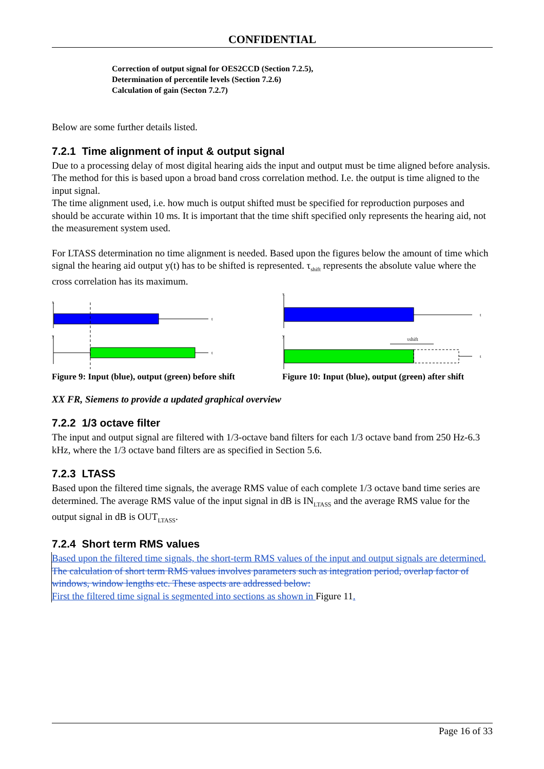CONFIDENTIAL
Correction of output signal for OES2CCD (Section 7.2.5),
Determination of percentile levels (Section 7.2.6)
Calculation of gain (Secton 7.2.7)
Below are some further details listed.
7.2.1 Time alignment of input & output signal
Due to a processing delay of most digital hearing aids the input and output must be time aligned before analysis. The method for this is based upon a broad band cross correlation method. I.e. the output is time aligned to the input signal.
The time alignment used, i.e. how much is output shifted must be specified for reproduction purposes and should be accurate within 10 ms. It is important that the time shift specified only represents the hearing aid, not the measurement system used.
For LTASS determination no time alignment is needed. Based upon the figures below the amount of time which signal the hearing aid output y(t) has to be shifted is represented. τ<sub>shift</sub> represents the absolute value where the cross correlation has its maximum.
x
y
t
t
Figure 9: Input (blue), output (green) before shift
x
y
t
t
τshift
Figure 10: Input (blue), output (green) after shift
XX FR, Siemens to provide a updated graphical overview
7.2.2 1/3 octave filter
The input and output signal are filtered with 1/3-octave band filters for each 1/3 octave band from 250 Hz-6.3 kHz, where the 1/3 octave band filters are as specified in Section 5.6.
7.2.3 LTASS
Based upon the filtered time signals, the average RMS value of each complete 1/3 octave band time series are determined. The average RMS value of the input signal in dB is IN<sub>LTASS</sub> and the average RMS value for the output signal in dB is OUT<sub>LTASS</sub>.
7.2.4 Short term RMS values
Based upon the filtered time signals, the short-term RMS values of the input and output signals are determined. The calculation of short term RMS values involves parameters such as integration period, overlap factor of windows, window lengths etc. These aspects are addressed below:
First the filtered time signal is segmented into sections as shown in Figure 11.
Page 16 of 33